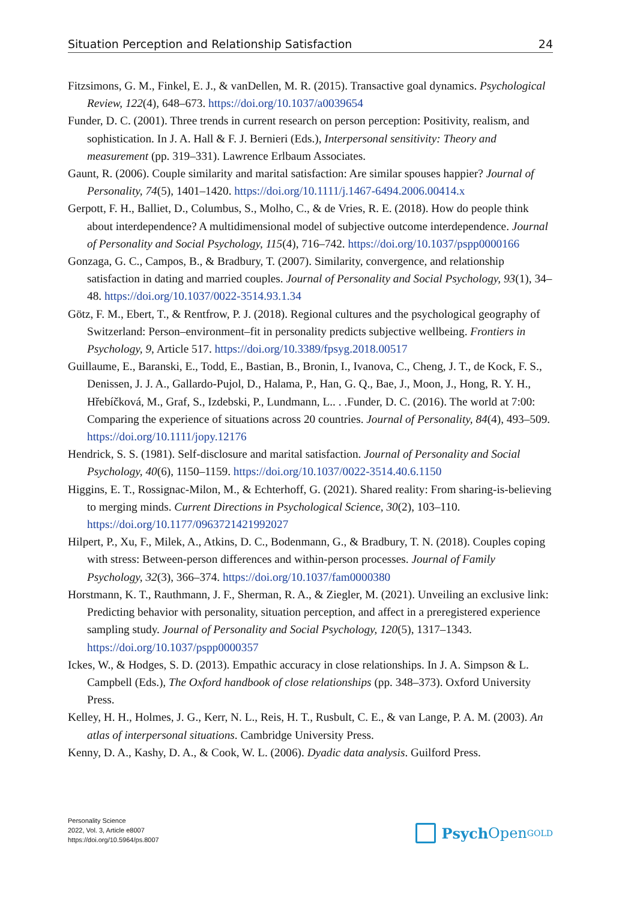Situation Perception and Relationship Satisfaction 24
Fitzsimons, G. M., Finkel, E. J., & vanDellen, M. R. (2015). Transactive goal dynamics. Psychological Review, 122(4), 648–673. https://doi.org/10.1037/a0039654
Funder, D. C. (2001). Three trends in current research on person perception: Positivity, realism, and sophistication. In J. A. Hall & F. J. Bernieri (Eds.), Interpersonal sensitivity: Theory and measurement (pp. 319–331). Lawrence Erlbaum Associates.
Gaunt, R. (2006). Couple similarity and marital satisfaction: Are similar spouses happier? Journal of Personality, 74(5), 1401–1420. https://doi.org/10.1111/j.1467-6494.2006.00414.x
Gerpott, F. H., Balliet, D., Columbus, S., Molho, C., & de Vries, R. E. (2018). How do people think about interdependence? A multidimensional model of subjective outcome interdependence. Journal of Personality and Social Psychology, 115(4), 716–742. https://doi.org/10.1037/pspp0000166
Gonzaga, G. C., Campos, B., & Bradbury, T. (2007). Similarity, convergence, and relationship satisfaction in dating and married couples. Journal of Personality and Social Psychology, 93(1), 34–48. https://doi.org/10.1037/0022-3514.93.1.34
Götz, F. M., Ebert, T., & Rentfrow, P. J. (2018). Regional cultures and the psychological geography of Switzerland: Person–environment–fit in personality predicts subjective wellbeing. Frontiers in Psychology, 9, Article 517. https://doi.org/10.3389/fpsyg.2018.00517
Guillaume, E., Baranski, E., Todd, E., Bastian, B., Bronin, I., Ivanova, C., Cheng, J. T., de Kock, F. S., Denissen, J. J. A., Gallardo-Pujol, D., Halama, P., Han, G. Q., Bae, J., Moon, J., Hong, R. Y. H., Hřebíčková, M., Graf, S., Izdebski, P., Lundmann, L.. . .Funder, D. C. (2016). The world at 7:00: Comparing the experience of situations across 20 countries. Journal of Personality, 84(4), 493–509. https://doi.org/10.1111/jopy.12176
Hendrick, S. S. (1981). Self-disclosure and marital satisfaction. Journal of Personality and Social Psychology, 40(6), 1150–1159. https://doi.org/10.1037/0022-3514.40.6.1150
Higgins, E. T., Rossignac-Milon, M., & Echterhoff, G. (2021). Shared reality: From sharing-is-believing to merging minds. Current Directions in Psychological Science, 30(2), 103–110. https://doi.org/10.1177/0963721421992027
Hilpert, P., Xu, F., Milek, A., Atkins, D. C., Bodenmann, G., & Bradbury, T. N. (2018). Couples coping with stress: Between-person differences and within-person processes. Journal of Family Psychology, 32(3), 366–374. https://doi.org/10.1037/fam0000380
Horstmann, K. T., Rauthmann, J. F., Sherman, R. A., & Ziegler, M. (2021). Unveiling an exclusive link: Predicting behavior with personality, situation perception, and affect in a preregistered experience sampling study. Journal of Personality and Social Psychology, 120(5), 1317–1343. https://doi.org/10.1037/pspp0000357
Ickes, W., & Hodges, S. D. (2013). Empathic accuracy in close relationships. In J. A. Simpson & L. Campbell (Eds.), The Oxford handbook of close relationships (pp. 348–373). Oxford University Press.
Kelley, H. H., Holmes, J. G., Kerr, N. L., Reis, H. T., Rusbult, C. E., & van Lange, P. A. M. (2003). An atlas of interpersonal situations. Cambridge University Press.
Kenny, D. A., Kashy, D. A., & Cook, W. L. (2006). Dyadic data analysis. Guilford Press.
Personality Science
2022, Vol. 3, Article e8007
https://doi.org/10.5964/ps.8007
Psych Open<sup>GOLD</sup>